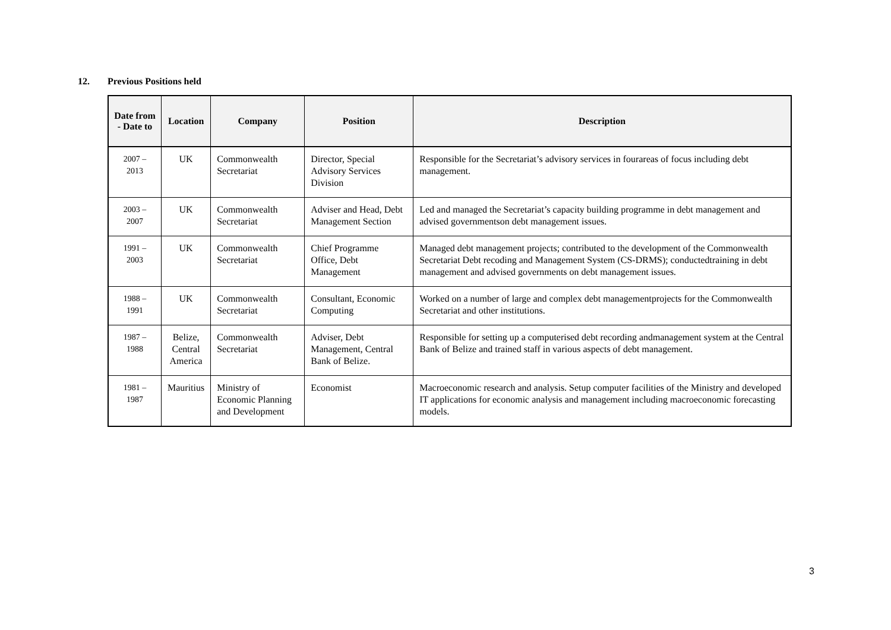12. Previous Positions held
| Date from - Date to | Location | Company | Position | Description |
| --- | --- | --- | --- | --- |
| 2007 – 2013 | UK | Commonwealth Secretariat | Director, Special Advisory Services Division | Responsible for the Secretariat’s advisory services in fourareas of focus including debt management. |
| 2003 – 2007 | UK | Commonwealth Secretariat | Adviser and Head, Debt Management Section | Led and managed the Secretariat’s capacity building programme in debt management and advised governmentson debt management issues. |
| 1991 – 2003 | UK | Commonwealth Secretariat | Chief Programme Office, Debt Management | Managed debt management projects; contributed to the development of the Commonwealth Secretariat Debt recoding and Management System (CS-DRMS); conductedtraining in debt management and advised governments on debt management issues. |
| 1988 – 1991 | UK | Commonwealth Secretariat | Consultant, Economic Computing | Worked on a number of large and complex debt managementprojects for the Commonwealth Secretariat and other institutions. |
| 1987 – 1988 | Belize, Central America | Commonwealth Secretariat | Adviser, Debt Management, Central Bank of Belize. | Responsible for setting up a computerised debt recording andmanagement system at the Central Bank of Belize and trained staff in various aspects of debt management. |
| 1981 – 1987 | Mauritius | Ministry of Economic Planning and Development | Economist | Macroeconomic research and analysis. Setup computer facilities of the Ministry and developed IT applications for economic analysis and management including macroeconomic forecasting models. |
3